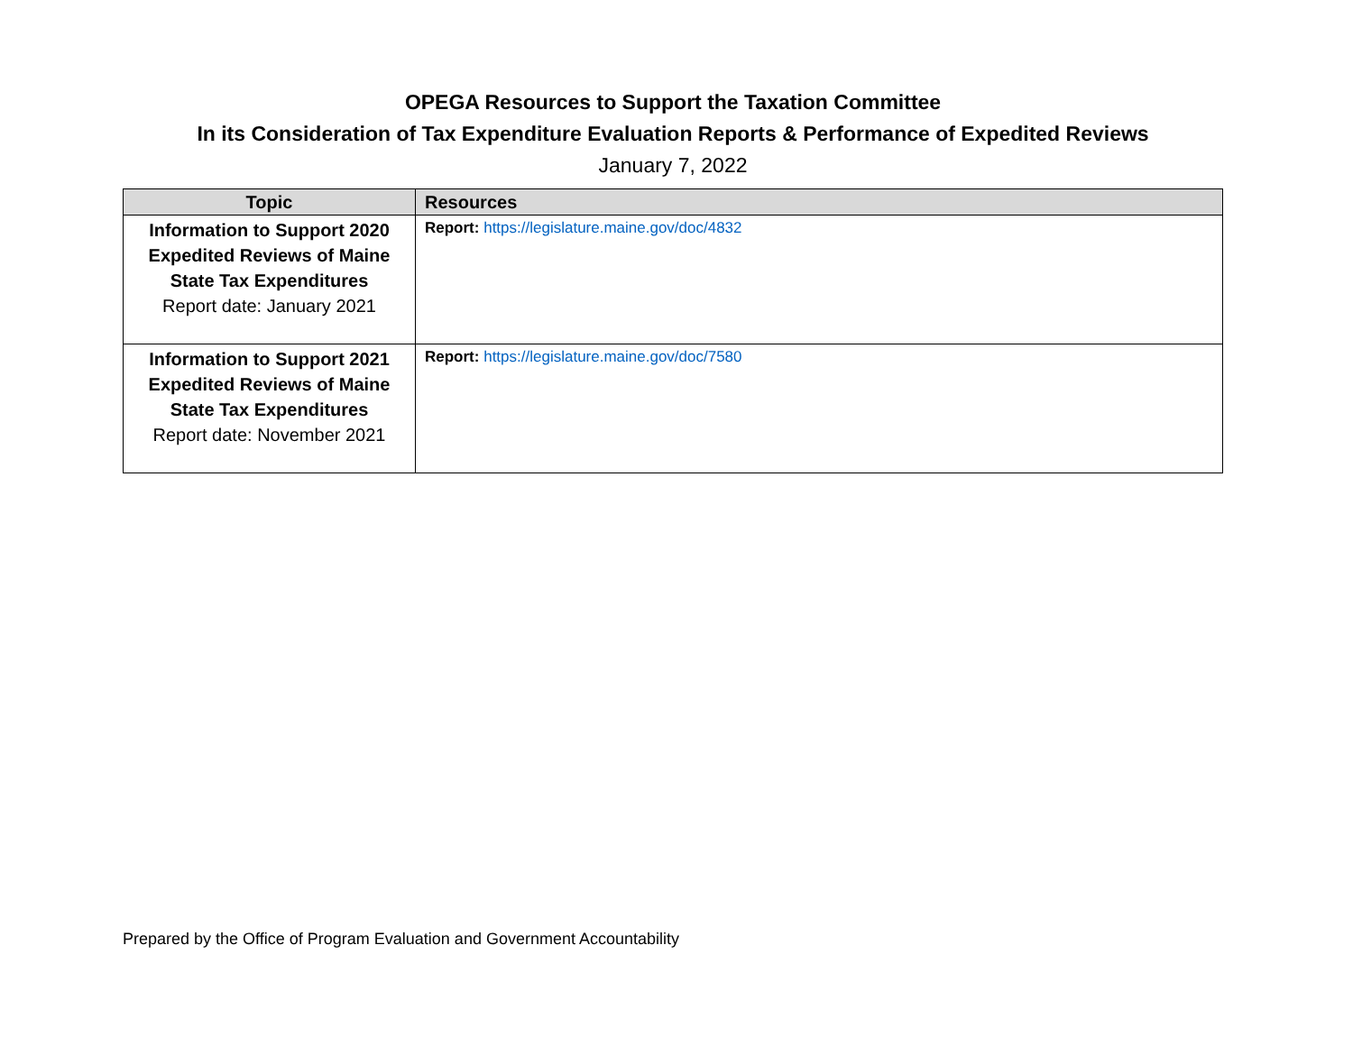OPEGA Resources to Support the Taxation Committee
In its Consideration of Tax Expenditure Evaluation Reports & Performance of Expedited Reviews
January 7, 2022
| Topic | Resources |
| --- | --- |
| Information to Support 2020 Expedited Reviews of Maine State Tax Expenditures Report date: January 2021 | Report: https://legislature.maine.gov/doc/4832 |
| Information to Support 2021 Expedited Reviews of Maine State Tax Expenditures Report date: November 2021 | Report: https://legislature.maine.gov/doc/7580 |
Prepared by the Office of Program Evaluation and Government Accountability